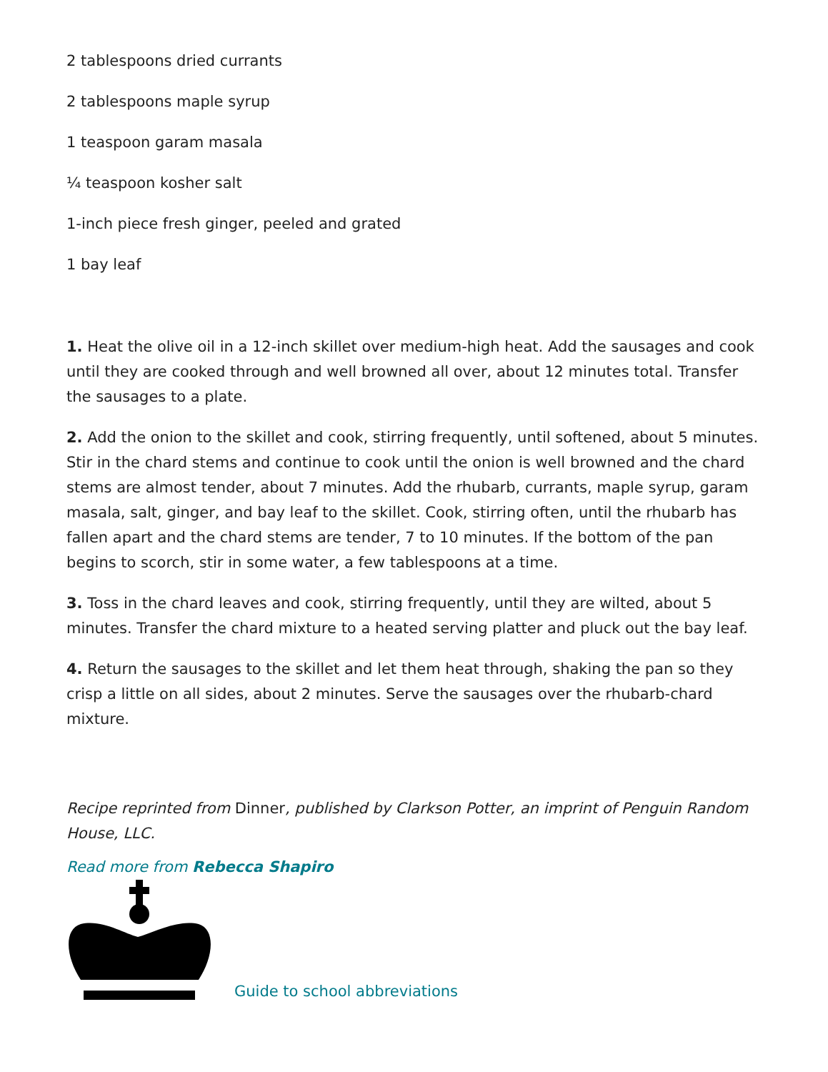2 tablespoons dried currants
2 tablespoons maple syrup
1 teaspoon garam masala
¼ teaspoon kosher salt
1-inch piece fresh ginger, peeled and grated
1 bay leaf
1. Heat the olive oil in a 12-inch skillet over medium-high heat. Add the sausages and cook until they are cooked through and well browned all over, about 12 minutes total. Transfer the sausages to a plate.
2. Add the onion to the skillet and cook, stirring frequently, until softened, about 5 minutes. Stir in the chard stems and continue to cook until the onion is well browned and the chard stems are almost tender, about 7 minutes. Add the rhubarb, currants, maple syrup, garam masala, salt, ginger, and bay leaf to the skillet. Cook, stirring often, until the rhubarb has fallen apart and the chard stems are tender, 7 to 10 minutes. If the bottom of the pan begins to scorch, stir in some water, a few tablespoons at a time.
3. Toss in the chard leaves and cook, stirring frequently, until they are wilted, about 5 minutes. Transfer the chard mixture to a heated serving platter and pluck out the bay leaf.
4. Return the sausages to the skillet and let them heat through, shaking the pan so they crisp a little on all sides, about 2 minutes. Serve the sausages over the rhubarb-chard mixture.
Recipe reprinted from Dinner, published by Clarkson Potter, an imprint of Penguin Random House, LLC.
Read more from Rebecca Shapiro
Guide to school abbreviations